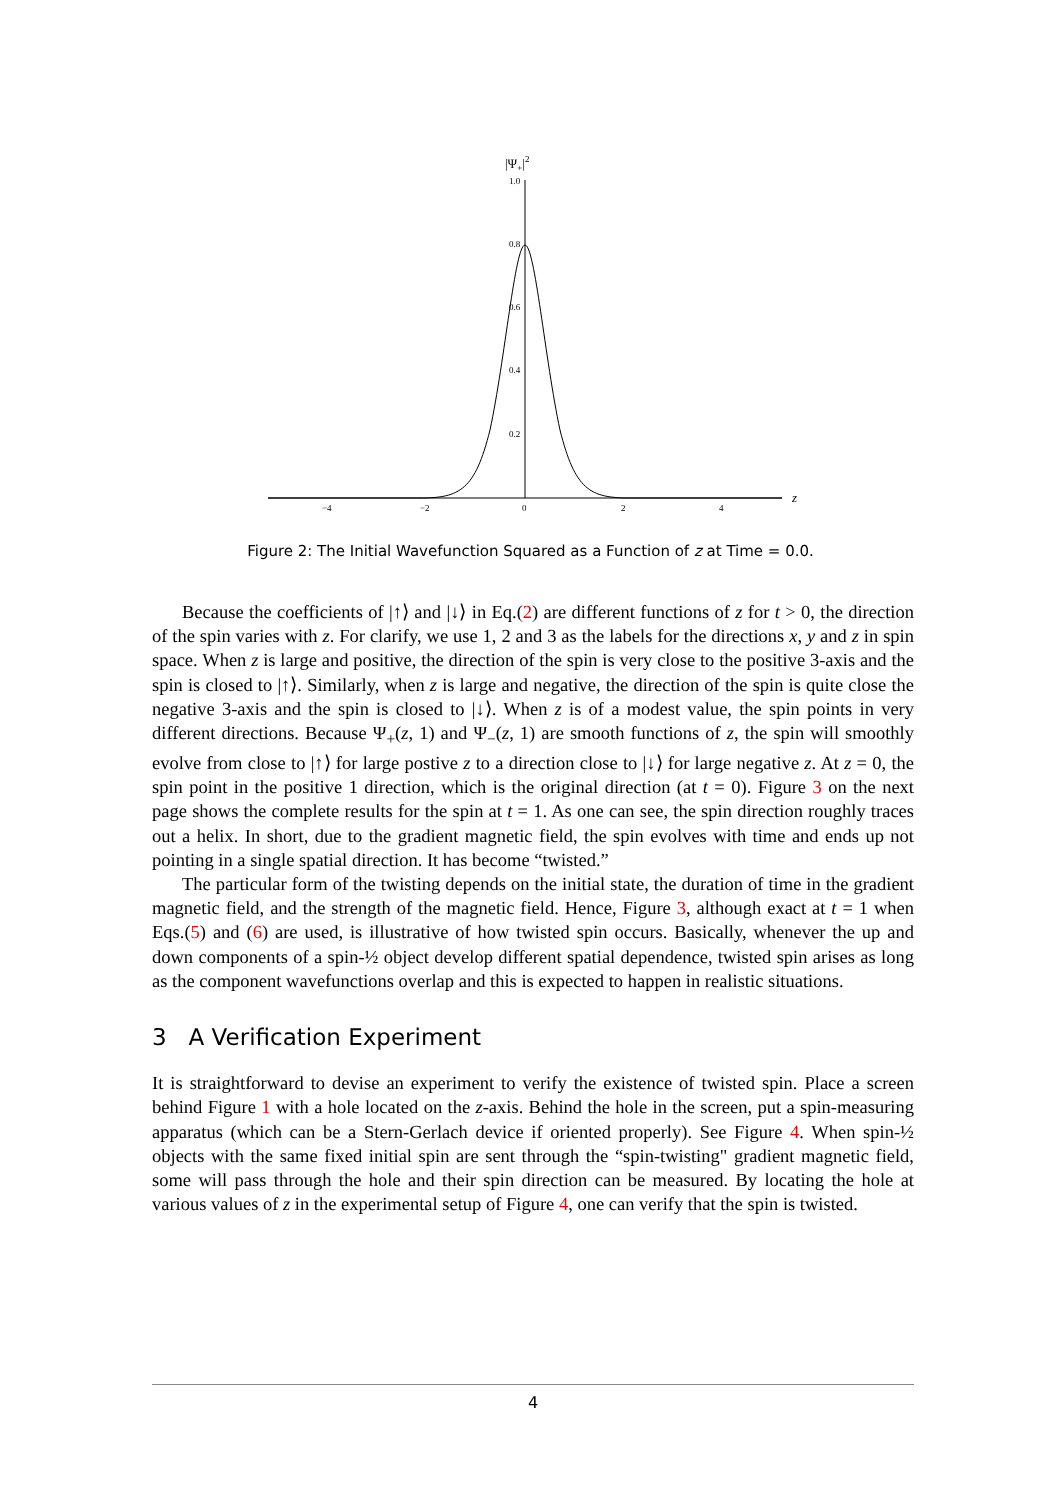|Ψ+|2
1.0
0.8
0.6
0.4
0.2
−4
−2
0
2
4
z
Figure 2: The Initial Wavefunction Squared as a Function of z at Time = 0.0.
Because the coefficients of |↑⟩ and |↓⟩ in Eq.(2) are different functions of z for t > 0, the direction of the spin varies with z. For clarify, we use 1, 2 and 3 as the labels for the directions x, y and z in spin space. When z is large and positive, the direction of the spin is very close to the positive 3-axis and the spin is closed to |↑⟩. Similarly, when z is large and negative, the direction of the spin is quite close the negative 3-axis and the spin is closed to |↓⟩. When z is of a modest value, the spin points in very different directions. Because Ψ<sub>+</sub>(z, 1) and Ψ<sub>−</sub>(z, 1) are smooth functions of z, the spin will smoothly evolve from close to |↑⟩ for large postive z to a direction close to |↓⟩ for large negative z. At z = 0, the spin point in the positive 1 direction, which is the original direction (at t = 0). Figure 3 on the next page shows the complete results for the spin at t = 1. As one can see, the spin direction roughly traces out a helix. In short, due to the gradient magnetic field, the spin evolves with time and ends up not pointing in a single spatial direction. It has become “twisted.”
The particular form of the twisting depends on the initial state, the duration of time in the gradient magnetic field, and the strength of the magnetic field. Hence, Figure 3, although exact at t = 1 when Eqs.(5) and (6) are used, is illustrative of how twisted spin occurs. Basically, whenever the up and down components of a spin-½ object develop different spatial dependence, twisted spin arises as long as the component wavefunctions overlap and this is expected to happen in realistic situations.
3 A Verification Experiment
It is straightforward to devise an experiment to verify the existence of twisted spin. Place a screen behind Figure 1 with a hole located on the z-axis. Behind the hole in the screen, put a spin-measuring apparatus (which can be a Stern-Gerlach device if oriented properly). See Figure 4. When spin-½ objects with the same fixed initial spin are sent through the “spin-twisting" gradient magnetic field, some will pass through the hole and their spin direction can be measured. By locating the hole at various values of z in the experimental setup of Figure 4, one can verify that the spin is twisted.
4